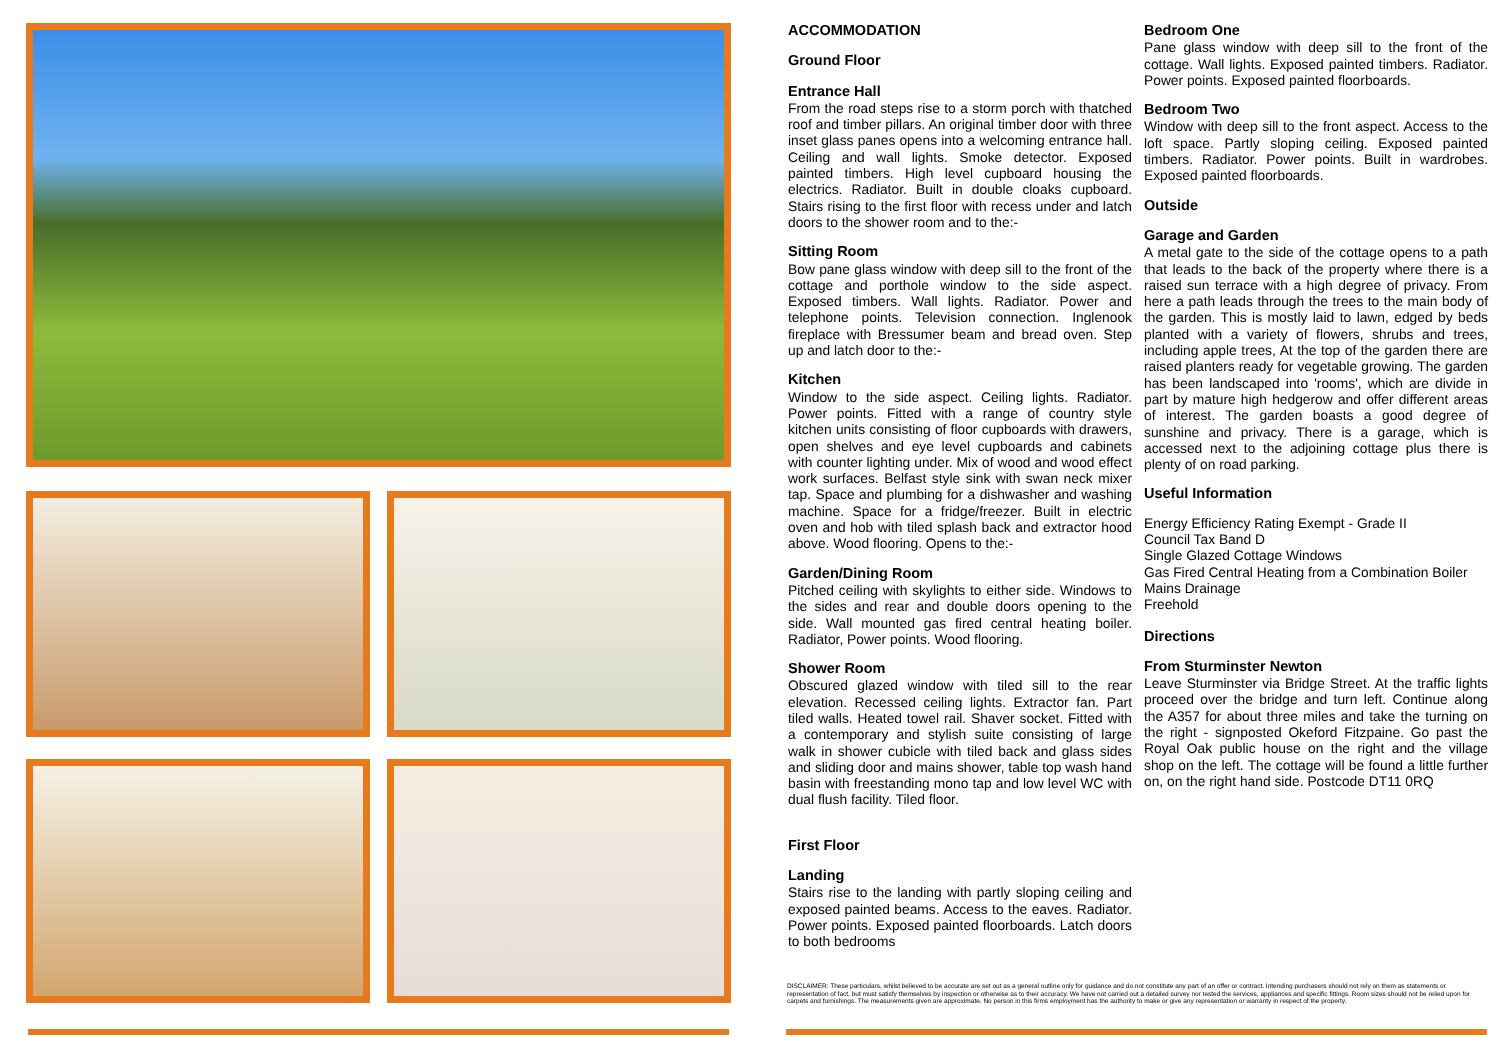ACCOMMODATION
Ground Floor
Entrance Hall
From the road steps rise to a storm porch with thatched roof and timber pillars. An original timber door with three inset glass panes opens into a welcoming entrance hall. Ceiling and wall lights. Smoke detector. Exposed painted timbers. High level cupboard housing the electrics. Radiator. Built in double cloaks cupboard. Stairs rising to the first floor with recess under and latch doors to the shower room and to the:-
Sitting Room
Bow pane glass window with deep sill to the front of the cottage and porthole window to the side aspect. Exposed timbers. Wall lights. Radiator. Power and telephone points. Television connection. Inglenook fireplace with Bressumer beam and bread oven. Step up and latch door to the:-
Kitchen
Window to the side aspect. Ceiling lights. Radiator. Power points. Fitted with a range of country style kitchen units consisting of floor cupboards with drawers, open shelves and eye level cupboards and cabinets with counter lighting under. Mix of wood and wood effect work surfaces. Belfast style sink with swan neck mixer tap. Space and plumbing for a dishwasher and washing machine. Space for a fridge/freezer. Built in electric oven and hob with tiled splash back and extractor hood above. Wood flooring. Opens to the:-
Garden/Dining Room
Pitched ceiling with skylights to either side. Windows to the sides and rear and double doors opening to the side. Wall mounted gas fired central heating boiler. Radiator, Power points. Wood flooring.
Shower Room
Obscured glazed window with tiled sill to the rear elevation. Recessed ceiling lights. Extractor fan. Part tiled walls. Heated towel rail. Shaver socket. Fitted with a contemporary and stylish suite consisting of large walk in shower cubicle with tiled back and glass sides and sliding door and mains shower, table top wash hand basin with freestanding mono tap and low level WC with dual flush facility. Tiled floor.
First Floor
Landing
Stairs rise to the landing with partly sloping ceiling and exposed painted beams. Access to the eaves. Radiator. Power points. Exposed painted floorboards. Latch doors to both bedrooms
Bedroom One
Pane glass window with deep sill to the front of the cottage. Wall lights. Exposed painted timbers. Radiator. Power points. Exposed painted floorboards.
Bedroom Two
Window with deep sill to the front aspect. Access to the loft space. Partly sloping ceiling. Exposed painted timbers. Radiator. Power points. Built in wardrobes. Exposed painted floorboards.
Outside
Garage and Garden
A metal gate to the side of the cottage opens to a path that leads to the back of the property where there is a raised sun terrace with a high degree of privacy. From here a path leads through the trees to the main body of the garden. This is mostly laid to lawn, edged by beds planted with a variety of flowers, shrubs and trees, including apple trees, At the top of the garden there are raised planters ready for vegetable growing. The garden has been landscaped into 'rooms', which are divide in part by mature high hedgerow and offer different areas of interest. The garden boasts a good degree of sunshine and privacy. There is a garage, which is accessed next to the adjoining cottage plus there is plenty of on road parking.
Useful Information
Energy Efficiency Rating Exempt - Grade II
Council Tax Band D
Single Glazed Cottage Windows
Gas Fired Central Heating from a Combination Boiler
Mains Drainage
Freehold
Directions
From Sturminster Newton
Leave Sturminster via Bridge Street. At the traffic lights proceed over the bridge and turn left. Continue along the A357 for about three miles and take the turning on the right - signposted Okeford Fitzpaine. Go past the Royal Oak public house on the right and the village shop on the left. The cottage will be found a little further on, on the right hand side. Postcode DT11 0RQ
DISCLAIMER: These particulars, whilst believed to be accurate are set out as a general outline only for guidance and do not constitute any part of an offer or contract. Intending purchasers should not rely on them as statements or representation of fact, but must satisfy themselves by inspection or otherwise as to their accuracy. We have not carried out a detailed survey nor tested the services, appliances and specific fittings. Room sizes should not be relied upon for carpets and furnishings. The measurements given are approximate. No person in this firms employment has the authority to make or give any representation or warranty in respect of the property.